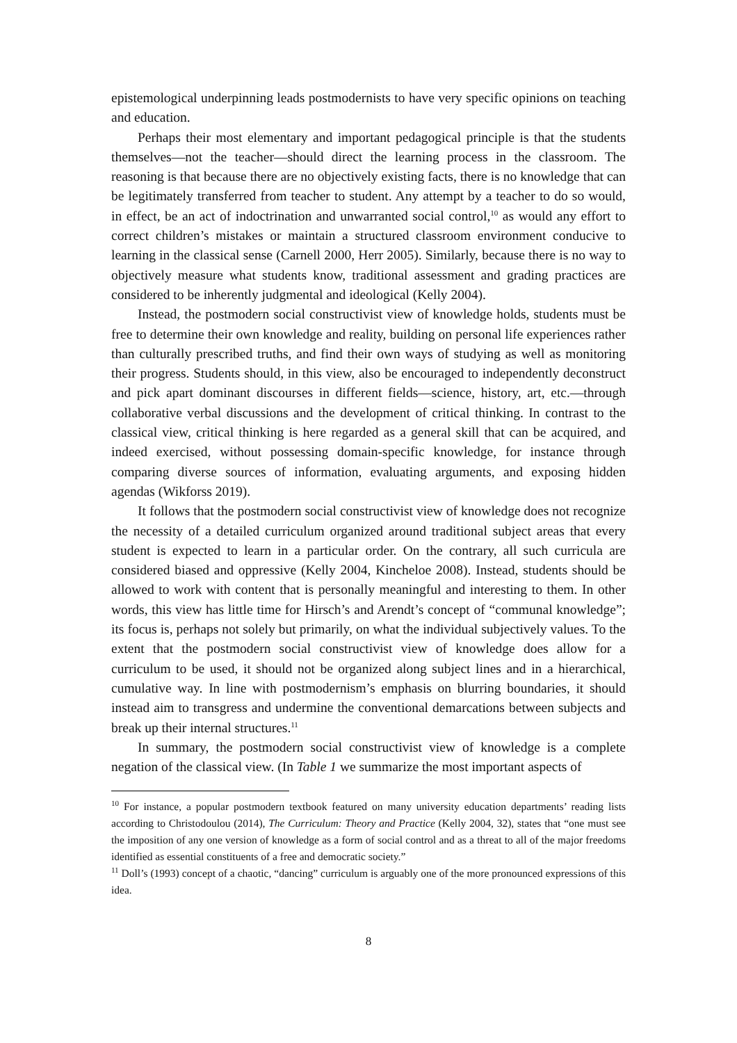epistemological underpinning leads postmodernists to have very specific opinions on teaching and education.
Perhaps their most elementary and important pedagogical principle is that the students themselves—not the teacher—should direct the learning process in the classroom. The reasoning is that because there are no objectively existing facts, there is no knowledge that can be legitimately transferred from teacher to student. Any attempt by a teacher to do so would, in effect, be an act of indoctrination and unwarranted social control,<sup>10</sup> as would any effort to correct children’s mistakes or maintain a structured classroom environment conducive to learning in the classical sense (Carnell 2000, Herr 2005). Similarly, because there is no way to objectively measure what students know, traditional assessment and grading practices are considered to be inherently judgmental and ideological (Kelly 2004).
Instead, the postmodern social constructivist view of knowledge holds, students must be free to determine their own knowledge and reality, building on personal life experiences rather than culturally prescribed truths, and find their own ways of studying as well as monitoring their progress. Students should, in this view, also be encouraged to independently deconstruct and pick apart dominant discourses in different fields—science, history, art, etc.—through collaborative verbal discussions and the development of critical thinking. In contrast to the classical view, critical thinking is here regarded as a general skill that can be acquired, and indeed exercised, without possessing domain-specific knowledge, for instance through comparing diverse sources of information, evaluating arguments, and exposing hidden agendas (Wikforss 2019).
It follows that the postmodern social constructivist view of knowledge does not recognize the necessity of a detailed curriculum organized around traditional subject areas that every student is expected to learn in a particular order. On the contrary, all such curricula are considered biased and oppressive (Kelly 2004, Kincheloe 2008). Instead, students should be allowed to work with content that is personally meaningful and interesting to them. In other words, this view has little time for Hirsch’s and Arendt’s concept of “communal knowledge”; its focus is, perhaps not solely but primarily, on what the individual subjectively values. To the extent that the postmodern social constructivist view of knowledge does allow for a curriculum to be used, it should not be organized along subject lines and in a hierarchical, cumulative way. In line with postmodernism’s emphasis on blurring boundaries, it should instead aim to transgress and undermine the conventional demarcations between subjects and break up their internal structures.<sup>11</sup>
In summary, the postmodern social constructivist view of knowledge is a complete negation of the classical view. (In Table 1 we summarize the most important aspects of
<sup>10</sup> For instance, a popular postmodern textbook featured on many university education departments’ reading lists according to Christodoulou (2014), The Curriculum: Theory and Practice (Kelly 2004, 32), states that “one must see the imposition of any one version of knowledge as a form of social control and as a threat to all of the major freedoms identified as essential constituents of a free and democratic society.”
<sup>11</sup> Doll’s (1993) concept of a chaotic, “dancing” curriculum is arguably one of the more pronounced expressions of this idea.
8